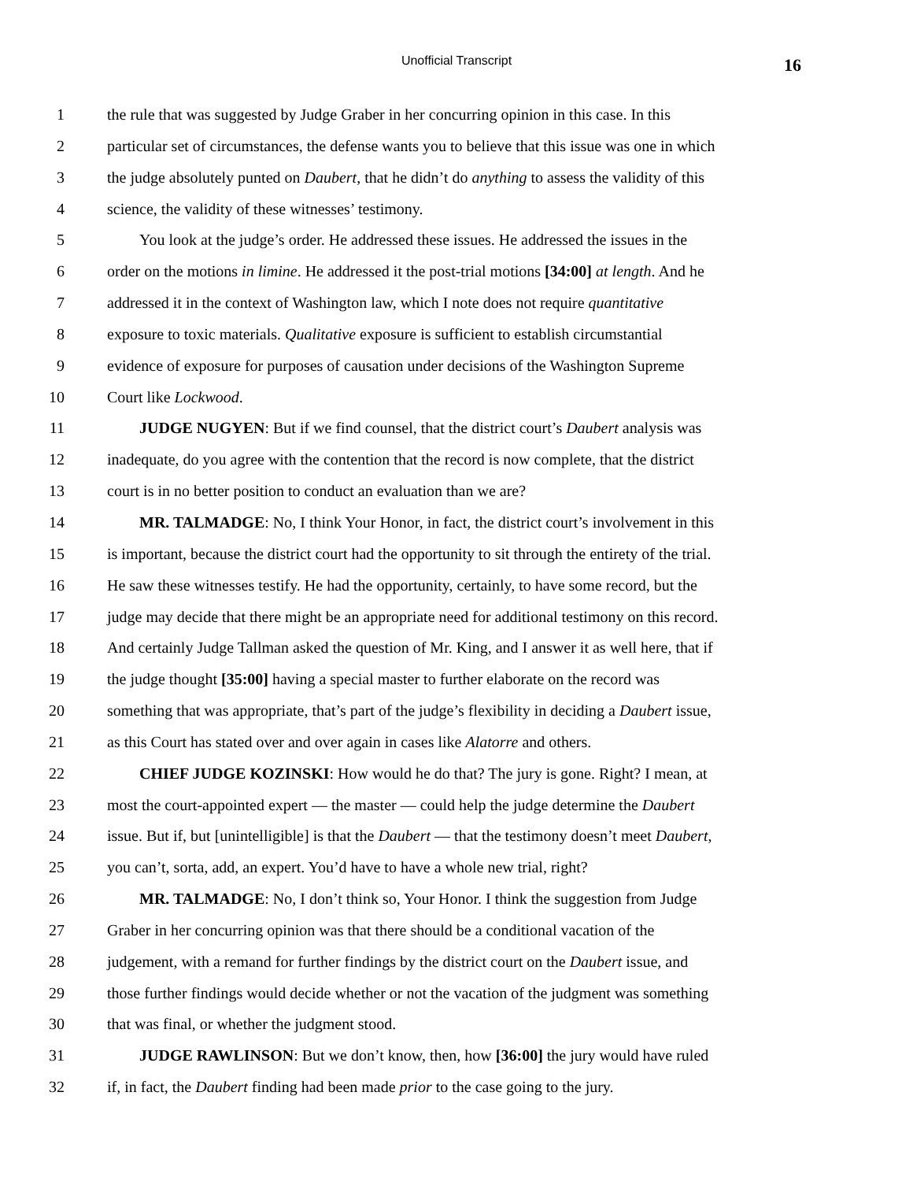Unofficial Transcript 16
1 the rule that was suggested by Judge Graber in her concurring opinion in this case. In this
2 particular set of circumstances, the defense wants you to believe that this issue was one in which
3 the judge absolutely punted on Daubert, that he didn’t do anything to assess the validity of this
4 science, the validity of these witnesses’ testimony.
5 You look at the judge’s order. He addressed these issues. He addressed the issues in the
6 order on the motions in limine. He addressed it the post-trial motions [34:00] at length. And he
7 addressed it in the context of Washington law, which I note does not require quantitative
8 exposure to toxic materials. Qualitative exposure is sufficient to establish circumstantial
9 evidence of exposure for purposes of causation under decisions of the Washington Supreme
10 Court like Lockwood.
11 JUDGE NUGYEN: But if we find counsel, that the district court’s Daubert analysis was
12 inadequate, do you agree with the contention that the record is now complete, that the district
13 court is in no better position to conduct an evaluation than we are?
14 MR. TALMADGE: No, I think Your Honor, in fact, the district court’s involvement in this
15 is important, because the district court had the opportunity to sit through the entirety of the trial.
16 He saw these witnesses testify. He had the opportunity, certainly, to have some record, but the
17 judge may decide that there might be an appropriate need for additional testimony on this record.
18 And certainly Judge Tallman asked the question of Mr. King, and I answer it as well here, that if
19 the judge thought [35:00] having a special master to further elaborate on the record was
20 something that was appropriate, that’s part of the judge’s flexibility in deciding a Daubert issue,
21 as this Court has stated over and over again in cases like Alatorre and others.
22 CHIEF JUDGE KOZINSKI: How would he do that? The jury is gone. Right? I mean, at
23 most the court-appointed expert — the master — could help the judge determine the Daubert
24 issue. But if, but [unintelligible] is that the Daubert — that the testimony doesn’t meet Daubert,
25 you can’t, sorta, add, an expert. You’d have to have a whole new trial, right?
26 MR. TALMADGE: No, I don’t think so, Your Honor. I think the suggestion from Judge
27 Graber in her concurring opinion was that there should be a conditional vacation of the
28 judgement, with a remand for further findings by the district court on the Daubert issue, and
29 those further findings would decide whether or not the vacation of the judgment was something
30 that was final, or whether the judgment stood.
31 JUDGE RAWLINSON: But we don’t know, then, how [36:00] the jury would have ruled
32 if, in fact, the Daubert finding had been made prior to the case going to the jury.